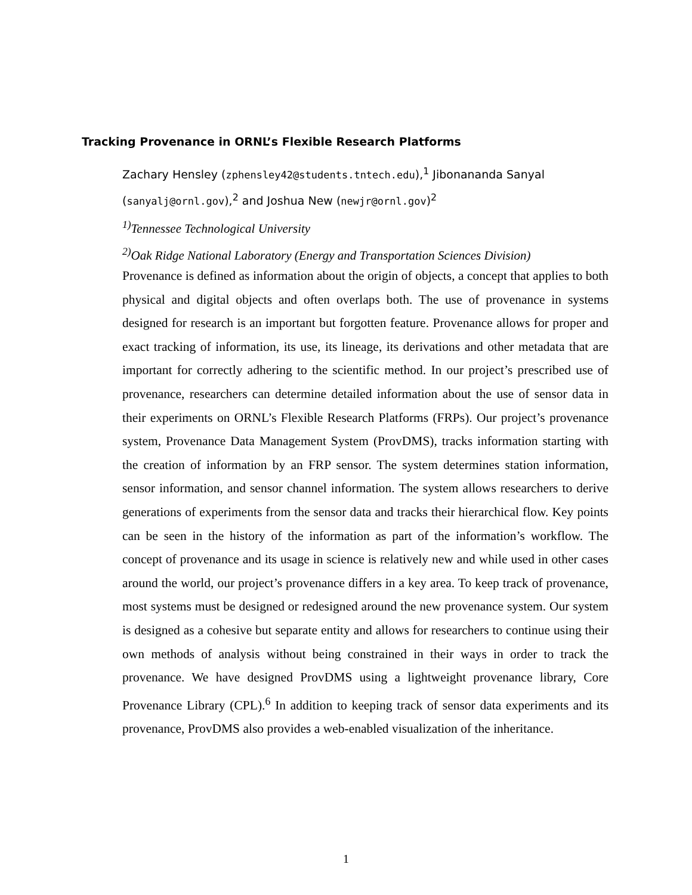Tracking Provenance in ORNL’s Flexible Research Platforms
Zachary Hensley (zphensley42@students.tntech.edu),<sup>1</sup> Jibonananda Sanyal (sanyalj@ornl.gov),<sup>2</sup> and Joshua New (newjr@ornl.gov)<sup>2</sup>
<sup>1)</sup> Tennessee Technological University
<sup>2)</sup> Oak Ridge National Laboratory (Energy and Transportation Sciences Division)
Provenance is defined as information about the origin of objects, a concept that applies to both physical and digital objects and often overlaps both. The use of provenance in systems designed for research is an important but forgotten feature. Provenance allows for proper and exact tracking of information, its use, its lineage, its derivations and other metadata that are important for correctly adhering to the scientific method. In our project’s prescribed use of provenance, researchers can determine detailed information about the use of sensor data in their experiments on ORNL’s Flexible Research Platforms (FRPs). Our project’s provenance system, Provenance Data Management System (ProvDMS), tracks information starting with the creation of information by an FRP sensor. The system determines station information, sensor information, and sensor channel information. The system allows researchers to derive generations of experiments from the sensor data and tracks their hierarchical flow. Key points can be seen in the history of the information as part of the information’s workflow. The concept of provenance and its usage in science is relatively new and while used in other cases around the world, our project’s provenance differs in a key area. To keep track of provenance, most systems must be designed or redesigned around the new provenance system. Our system is designed as a cohesive but separate entity and allows for researchers to continue using their own methods of analysis without being constrained in their ways in order to track the provenance. We have designed ProvDMS using a lightweight provenance library, Core Provenance Library (CPL).<sup>6</sup> In addition to keeping track of sensor data experiments and its provenance, ProvDMS also provides a web-enabled visualization of the inheritance.
1